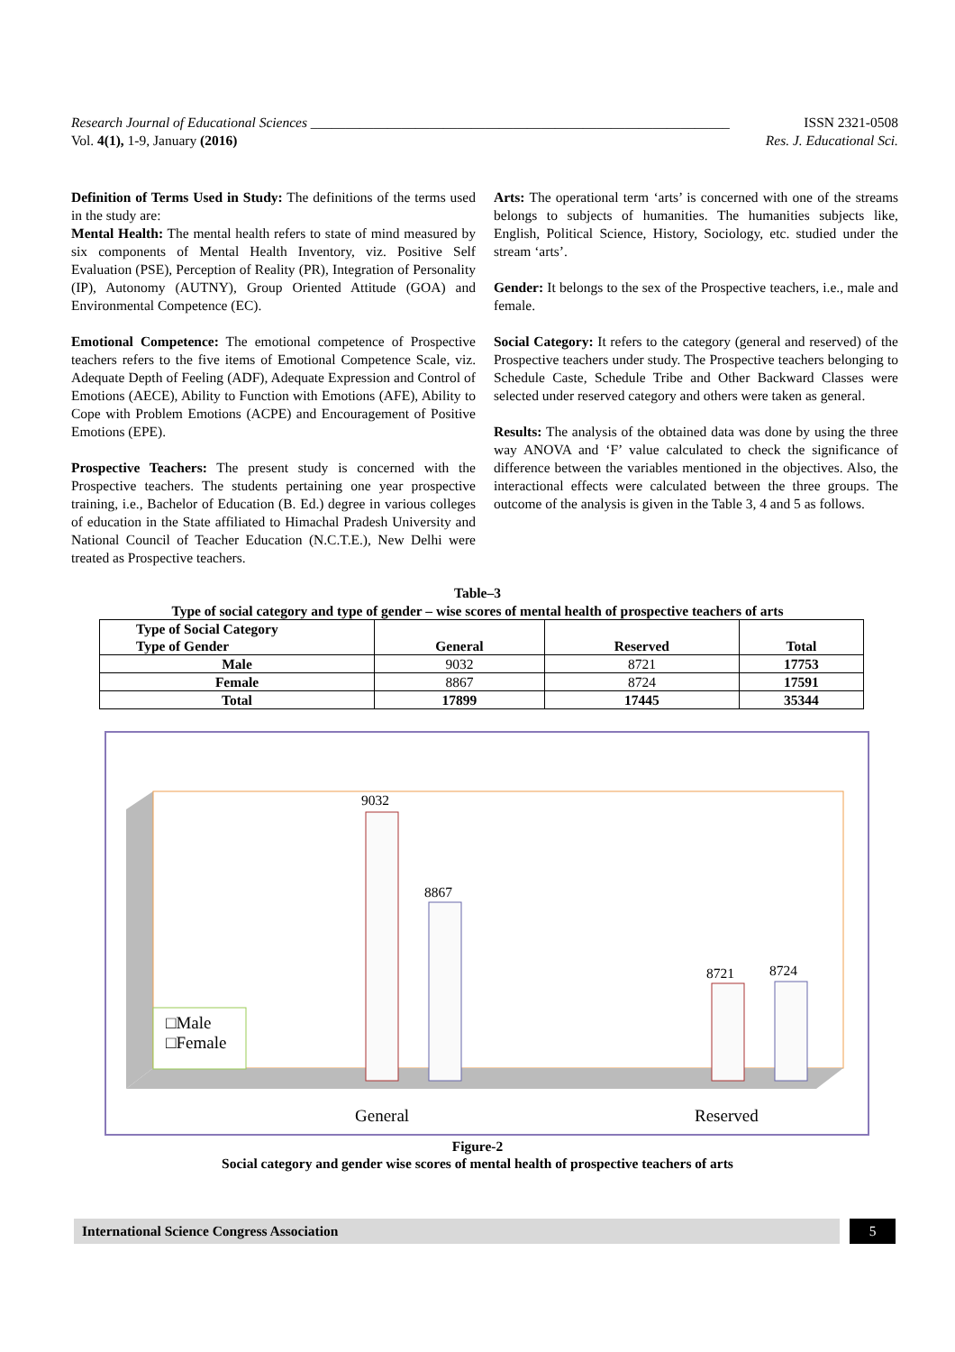Research Journal of Educational Sciences ____________________________________________________________ ISSN 2321-0508
Vol. 4(1), 1-9, January (2016) Res. J. Educational Sci.
Definition of Terms Used in Study: The definitions of the terms used in the study are:
Mental Health: The mental health refers to state of mind measured by six components of Mental Health Inventory, viz. Positive Self Evaluation (PSE), Perception of Reality (PR), Integration of Personality (IP), Autonomy (AUTNY), Group Oriented Attitude (GOA) and Environmental Competence (EC).
Emotional Competence: The emotional competence of Prospective teachers refers to the five items of Emotional Competence Scale, viz. Adequate Depth of Feeling (ADF), Adequate Expression and Control of Emotions (AECE), Ability to Function with Emotions (AFE), Ability to Cope with Problem Emotions (ACPE) and Encouragement of Positive Emotions (EPE).
Prospective Teachers: The present study is concerned with the Prospective teachers. The students pertaining one year prospective training, i.e., Bachelor of Education (B. Ed.) degree in various colleges of education in the State affiliated to Himachal Pradesh University and National Council of Teacher Education (N.C.T.E.), New Delhi were treated as Prospective teachers.
Arts: The operational term ‘arts’ is concerned with one of the streams belongs to subjects of humanities. The humanities subjects like, English, Political Science, History, Sociology, etc. studied under the stream ‘arts’.
Gender: It belongs to the sex of the Prospective teachers, i.e., male and female.
Social Category: It refers to the category (general and reserved) of the Prospective teachers under study. The Prospective teachers belonging to Schedule Caste, Schedule Tribe and Other Backward Classes were selected under reserved category and others were taken as general.
Results: The analysis of the obtained data was done by using the three way ANOVA and ‘F’ value calculated to check the significance of difference between the variables mentioned in the objectives. Also, the interactional effects were calculated between the three groups. The outcome of the analysis is given in the Table 3, 4 and 5 as follows.
Table–3
Type of social category and type of gender – wise scores of mental health of prospective teachers of arts
| Type of Social Category Type of Gender | General | Reserved | Total |
| --- | --- | --- | --- |
| Male | 9032 | 8721 | 17753 |
| Female | 8867 | 8724 | 17591 |
| Total | 17899 | 17445 | 35344 |
9032
8867
8721 8724
□Male
□Female
General Reserved
Figure-2
Social category and gender wise scores of mental health of prospective teachers of arts
International Science Congress Association 5